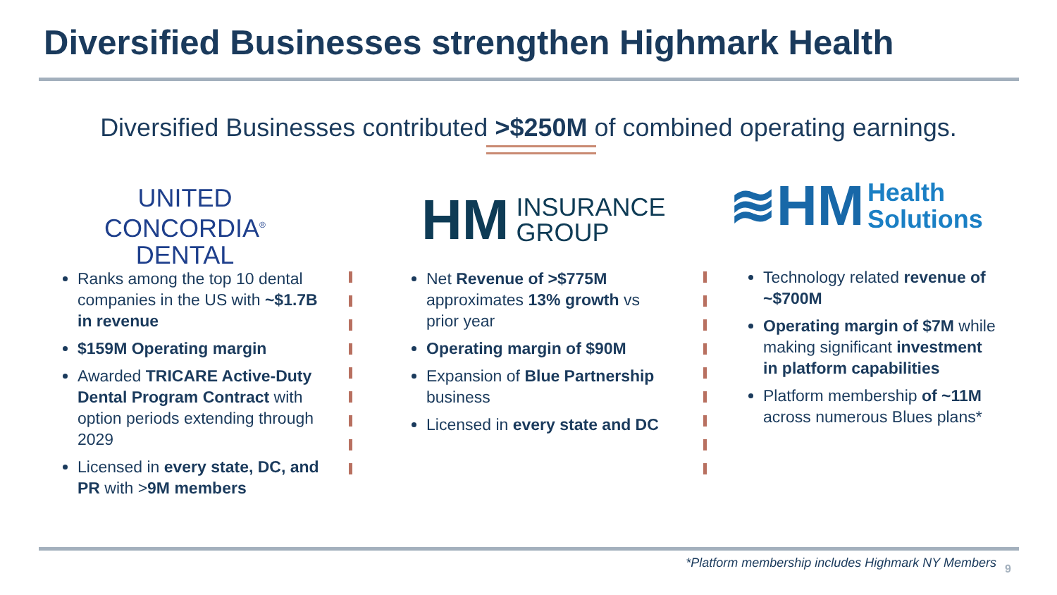Diversified Businesses strengthen Highmark Health
Diversified Businesses contributed >$250M of combined operating earnings.
UNITED CONCORDIA<sup>®</sup>
DENTAL
HM INSURANCE
GROUP
≋HM Health
Solutions
Ranks among the top 10 dental companies in the US with ~$1.7B in revenue
$159M Operating margin
Awarded TRICARE Active-Duty Dental Program Contract with option periods extending through 2029
Licensed in every state, DC, and PR with >9M members
Net Revenue of >$775M approximates 13% growth vs prior year
Operating margin of $90M
Expansion of Blue Partnership business
Licensed in every state and DC
Technology related revenue of ~$700M
Operating margin of $7M while making significant investment in platform capabilities
Platform membership of ~11M across numerous Blues plans*
*Platform membership includes Highmark NY Members
9